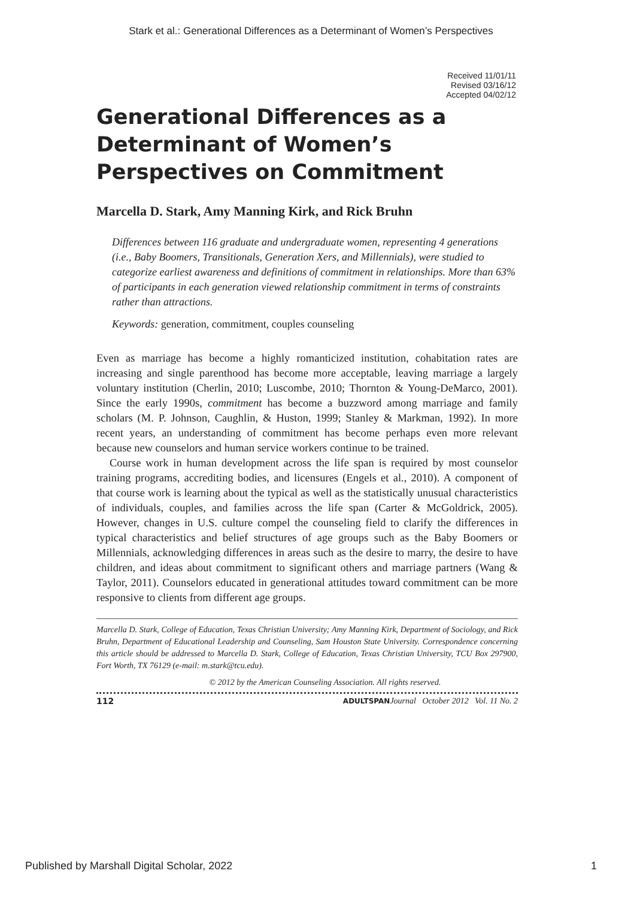Stark et al.: Generational Differences as a Determinant of Women’s Perspectives
Received 11/01/11
Revised 03/16/12
Accepted 04/02/12
Generational Differences as a Determinant of Women’s Perspectives on Commitment
Marcella D. Stark, Amy Manning Kirk, and Rick Bruhn
Differences between 116 graduate and undergraduate women, representing 4 generations (i.e., Baby Boomers, Transitionals, Generation Xers, and Millennials), were studied to categorize earliest awareness and definitions of commitment in relationships. More than 63% of participants in each generation viewed relationship commitment in terms of constraints rather than attractions.
Keywords: generation, commitment, couples counseling
Even as marriage has become a highly romanticized institution, cohabitation rates are increasing and single parenthood has become more acceptable, leaving marriage a largely voluntary institution (Cherlin, 2010; Luscombe, 2010; Thornton & Young-DeMarco, 2001). Since the early 1990s, commitment has become a buzzword among marriage and family scholars (M. P. Johnson, Caughlin, & Huston, 1999; Stanley & Markman, 1992). In more recent years, an understanding of commitment has become perhaps even more relevant because new counselors and human service workers continue to be trained.
Course work in human development across the life span is required by most counselor training programs, accrediting bodies, and licensures (Engels et al., 2010). A component of that course work is learning about the typical as well as the statistically unusual characteristics of individuals, couples, and families across the life span (Carter & McGoldrick, 2005). However, changes in U.S. culture compel the counseling field to clarify the differences in typical characteristics and belief structures of age groups such as the Baby Boomers or Millennials, acknowledging differences in areas such as the desire to marry, the desire to have children, and ideas about commitment to significant others and marriage partners (Wang & Taylor, 2011). Counselors educated in generational attitudes toward commitment can be more responsive to clients from different age groups.
Marcella D. Stark, College of Education, Texas Christian University; Amy Manning Kirk, Department of Sociology, and Rick Bruhn, Department of Educational Leadership and Counseling, Sam Houston State University. Correspondence concerning this article should be addressed to Marcella D. Stark, College of Education, Texas Christian University, TCU Box 297900, Fort Worth, TX 76129 (e-mail: m.stark@tcu.edu).
© 2012 by the American Counseling Association. All rights reserved.
112 ADULTSPAN Journal October 2012 Vol. 11 No. 2
Published by Marshall Digital Scholar, 2022 1